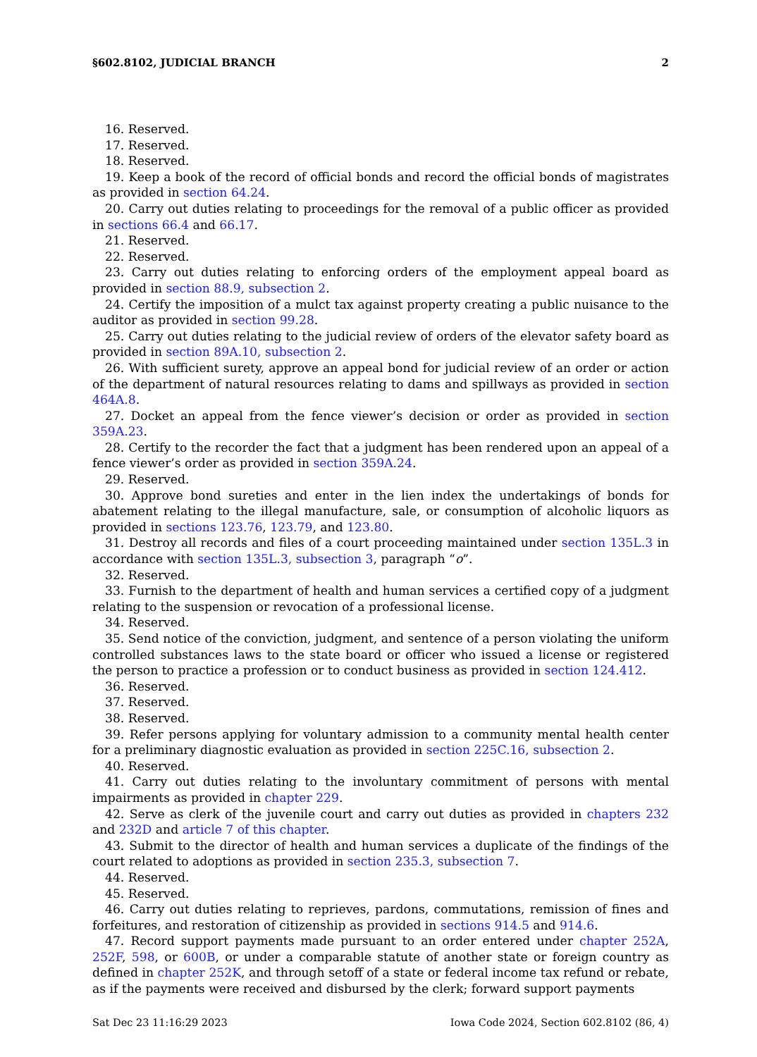§602.8102, JUDICIAL BRANCH 2
16. Reserved.
17. Reserved.
18. Reserved.
19. Keep a book of the record of official bonds and record the official bonds of magistrates as provided in section 64.24.
20. Carry out duties relating to proceedings for the removal of a public officer as provided in sections 66.4 and 66.17.
21. Reserved.
22. Reserved.
23. Carry out duties relating to enforcing orders of the employment appeal board as provided in section 88.9, subsection 2.
24. Certify the imposition of a mulct tax against property creating a public nuisance to the auditor as provided in section 99.28.
25. Carry out duties relating to the judicial review of orders of the elevator safety board as provided in section 89A.10, subsection 2.
26. With sufficient surety, approve an appeal bond for judicial review of an order or action of the department of natural resources relating to dams and spillways as provided in section 464A.8.
27. Docket an appeal from the fence viewer’s decision or order as provided in section 359A.23.
28. Certify to the recorder the fact that a judgment has been rendered upon an appeal of a fence viewer’s order as provided in section 359A.24.
29. Reserved.
30. Approve bond sureties and enter in the lien index the undertakings of bonds for abatement relating to the illegal manufacture, sale, or consumption of alcoholic liquors as provided in sections 123.76, 123.79, and 123.80.
31. Destroy all records and files of a court proceeding maintained under section 135L.3 in accordance with section 135L.3, subsection 3, paragraph “o”.
32. Reserved.
33. Furnish to the department of health and human services a certified copy of a judgment relating to the suspension or revocation of a professional license.
34. Reserved.
35. Send notice of the conviction, judgment, and sentence of a person violating the uniform controlled substances laws to the state board or officer who issued a license or registered the person to practice a profession or to conduct business as provided in section 124.412.
36. Reserved.
37. Reserved.
38. Reserved.
39. Refer persons applying for voluntary admission to a community mental health center for a preliminary diagnostic evaluation as provided in section 225C.16, subsection 2.
40. Reserved.
41. Carry out duties relating to the involuntary commitment of persons with mental impairments as provided in chapter 229.
42. Serve as clerk of the juvenile court and carry out duties as provided in chapters 232 and 232D and article 7 of this chapter.
43. Submit to the director of health and human services a duplicate of the findings of the court related to adoptions as provided in section 235.3, subsection 7.
44. Reserved.
45. Reserved.
46. Carry out duties relating to reprieves, pardons, commutations, remission of fines and forfeitures, and restoration of citizenship as provided in sections 914.5 and 914.6.
47. Record support payments made pursuant to an order entered under chapter 252A, 252F, 598, or 600B, or under a comparable statute of another state or foreign country as defined in chapter 252K, and through setoff of a state or federal income tax refund or rebate, as if the payments were received and disbursed by the clerk; forward support payments
Sat Dec 23 11:16:29 2023 Iowa Code 2024, Section 602.8102 (86, 4)